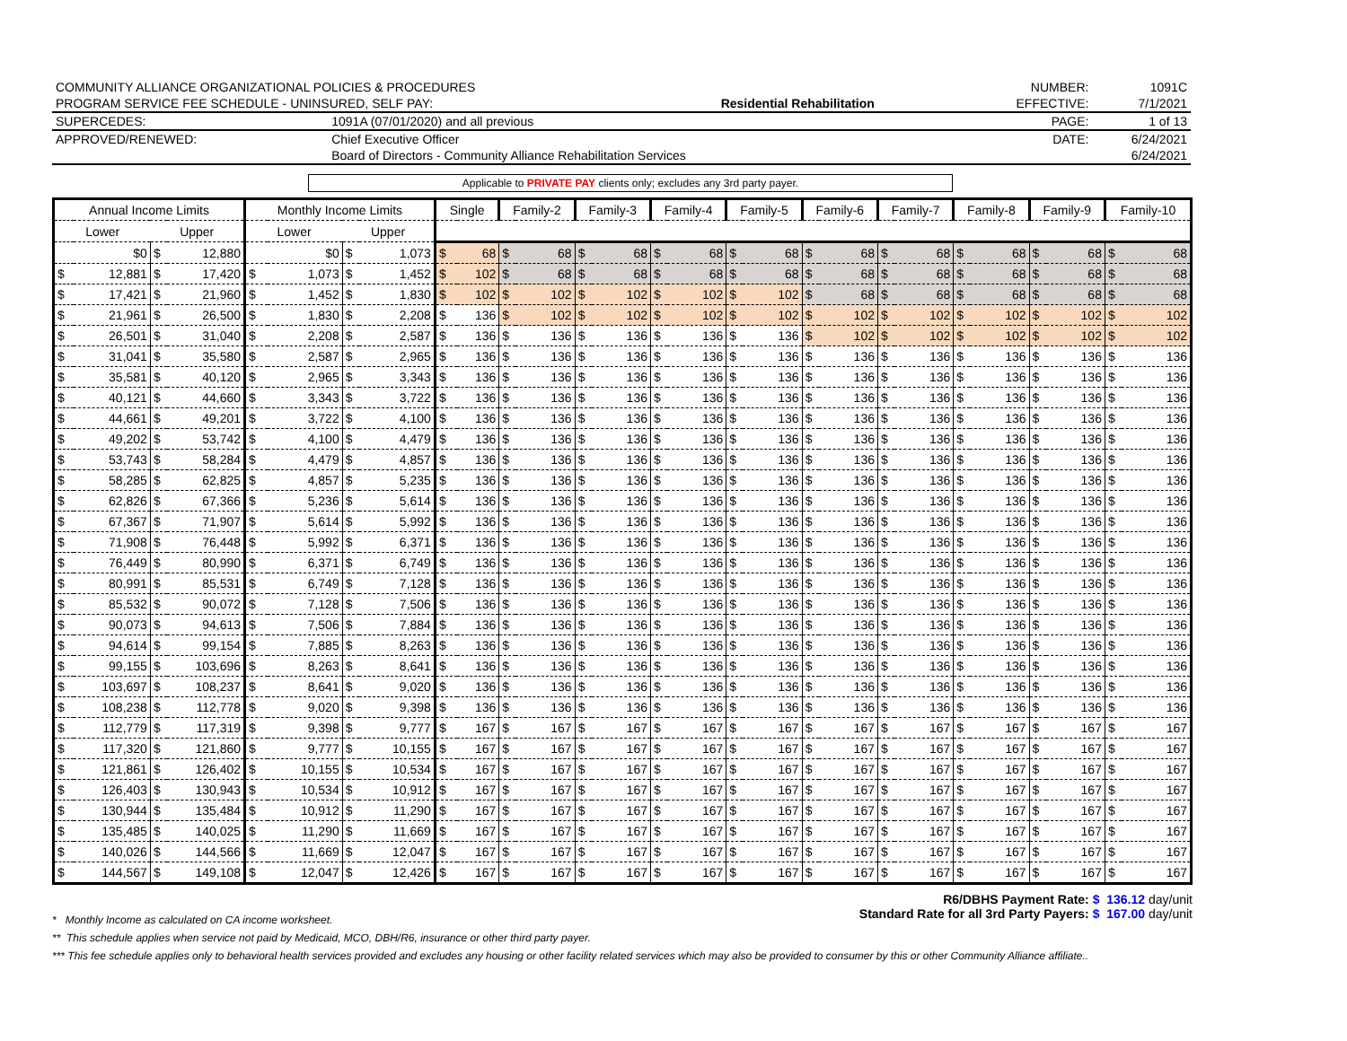| COMMUNITY ALLIANCE ORGANIZATIONAL POLICIES & PROCEDURES | | | NUMBER: | 1091C |
| PROGRAM SERVICE FEE SCHEDULE - UNINSURED, SELF PAY: | | Residential Rehabilitation | EFFECTIVE: | 7/1/2021 |
| SUPERCEDES: | 1091A (07/01/2020) and all previous | | PAGE: | 1 of 13 |
| APPROVED/RENEWED: | Chief Executive Officer | | DATE: | 6/24/2021 |
| | Board of Directors - Community Alliance Rehabilitation Services | | | 6/24/2021 |
Applicable to PRIVATE PAY clients only; excludes any 3rd party payer.
| Annual Income Limits | | | | Monthly Income Limits | | | | Single | | Family-2 | | Family-3 | | Family-4 | | Family-5 | | Family-6 | | Family-7 | | Family-8 | | Family-9 | | Family-10 | |
| --- | --- | --- | --- | --- | --- | --- | --- | --- | --- | --- | --- | --- | --- | --- | --- | --- | --- | --- | --- | --- | --- | --- | --- | --- | --- | --- | --- |
| Lower | | Upper | | Lower | | Upper | | | | | | | | | | | | | | | | | | | | | |
| | $0 | $ | 12,880 | | $0 | $ | 1,073 | $ | 68 | $ | 68 | $ | 68 | $ | 68 | $ | 68 | $ | 68 | $ | 68 | $ | 68 | $ | 68 | $ | 68 |
| $ | 12,881 | $ | 17,420 | $ | 1,073 | $ | 1,452 | $ | 102 | $ | 68 | $ | 68 | $ | 68 | $ | 68 | $ | 68 | $ | 68 | $ | 68 | $ | 68 | $ | 68 |
| $ | 17,421 | $ | 21,960 | $ | 1,452 | $ | 1,830 | $ | 102 | $ | 102 | $ | 102 | $ | 102 | $ | 102 | $ | 68 | $ | 68 | $ | 68 | $ | 68 | $ | 68 |
| $ | 21,961 | $ | 26,500 | $ | 1,830 | $ | 2,208 | $ | 136 | $ | 102 | $ | 102 | $ | 102 | $ | 102 | $ | 102 | $ | 102 | $ | 102 | $ | 102 | $ | 102 |
| $ | 26,501 | $ | 31,040 | $ | 2,208 | $ | 2,587 | $ | 136 | $ | 136 | $ | 136 | $ | 136 | $ | 136 | $ | 102 | $ | 102 | $ | 102 | $ | 102 | $ | 102 |
| $ | 31,041 | $ | 35,580 | $ | 2,587 | $ | 2,965 | $ | 136 | $ | 136 | $ | 136 | $ | 136 | $ | 136 | $ | 136 | $ | 136 | $ | 136 | $ | 136 | $ | 136 |
| $ | 35,581 | $ | 40,120 | $ | 2,965 | $ | 3,343 | $ | 136 | $ | 136 | $ | 136 | $ | 136 | $ | 136 | $ | 136 | $ | 136 | $ | 136 | $ | 136 | $ | 136 |
| $ | 40,121 | $ | 44,660 | $ | 3,343 | $ | 3,722 | $ | 136 | $ | 136 | $ | 136 | $ | 136 | $ | 136 | $ | 136 | $ | 136 | $ | 136 | $ | 136 | $ | 136 |
| $ | 44,661 | $ | 49,201 | $ | 3,722 | $ | 4,100 | $ | 136 | $ | 136 | $ | 136 | $ | 136 | $ | 136 | $ | 136 | $ | 136 | $ | 136 | $ | 136 | $ | 136 |
| $ | 49,202 | $ | 53,742 | $ | 4,100 | $ | 4,479 | $ | 136 | $ | 136 | $ | 136 | $ | 136 | $ | 136 | $ | 136 | $ | 136 | $ | 136 | $ | 136 | $ | 136 |
| $ | 53,743 | $ | 58,284 | $ | 4,479 | $ | 4,857 | $ | 136 | $ | 136 | $ | 136 | $ | 136 | $ | 136 | $ | 136 | $ | 136 | $ | 136 | $ | 136 | $ | 136 |
| $ | 58,285 | $ | 62,825 | $ | 4,857 | $ | 5,235 | $ | 136 | $ | 136 | $ | 136 | $ | 136 | $ | 136 | $ | 136 | $ | 136 | $ | 136 | $ | 136 | $ | 136 |
| $ | 62,826 | $ | 67,366 | $ | 5,236 | $ | 5,614 | $ | 136 | $ | 136 | $ | 136 | $ | 136 | $ | 136 | $ | 136 | $ | 136 | $ | 136 | $ | 136 | $ | 136 |
| $ | 67,367 | $ | 71,907 | $ | 5,614 | $ | 5,992 | $ | 136 | $ | 136 | $ | 136 | $ | 136 | $ | 136 | $ | 136 | $ | 136 | $ | 136 | $ | 136 | $ | 136 |
| $ | 71,908 | $ | 76,448 | $ | 5,992 | $ | 6,371 | $ | 136 | $ | 136 | $ | 136 | $ | 136 | $ | 136 | $ | 136 | $ | 136 | $ | 136 | $ | 136 | $ | 136 |
| $ | 76,449 | $ | 80,990 | $ | 6,371 | $ | 6,749 | $ | 136 | $ | 136 | $ | 136 | $ | 136 | $ | 136 | $ | 136 | $ | 136 | $ | 136 | $ | 136 | $ | 136 |
| $ | 80,991 | $ | 85,531 | $ | 6,749 | $ | 7,128 | $ | 136 | $ | 136 | $ | 136 | $ | 136 | $ | 136 | $ | 136 | $ | 136 | $ | 136 | $ | 136 | $ | 136 |
| $ | 85,532 | $ | 90,072 | $ | 7,128 | $ | 7,506 | $ | 136 | $ | 136 | $ | 136 | $ | 136 | $ | 136 | $ | 136 | $ | 136 | $ | 136 | $ | 136 | $ | 136 |
| $ | 90,073 | $ | 94,613 | $ | 7,506 | $ | 7,884 | $ | 136 | $ | 136 | $ | 136 | $ | 136 | $ | 136 | $ | 136 | $ | 136 | $ | 136 | $ | 136 | $ | 136 |
| $ | 94,614 | $ | 99,154 | $ | 7,885 | $ | 8,263 | $ | 136 | $ | 136 | $ | 136 | $ | 136 | $ | 136 | $ | 136 | $ | 136 | $ | 136 | $ | 136 | $ | 136 |
| $ | 99,155 | $ | 103,696 | $ | 8,263 | $ | 8,641 | $ | 136 | $ | 136 | $ | 136 | $ | 136 | $ | 136 | $ | 136 | $ | 136 | $ | 136 | $ | 136 | $ | 136 |
| $ | 103,697 | $ | 108,237 | $ | 8,641 | $ | 9,020 | $ | 136 | $ | 136 | $ | 136 | $ | 136 | $ | 136 | $ | 136 | $ | 136 | $ | 136 | $ | 136 | $ | 136 |
| $ | 108,238 | $ | 112,778 | $ | 9,020 | $ | 9,398 | $ | 136 | $ | 136 | $ | 136 | $ | 136 | $ | 136 | $ | 136 | $ | 136 | $ | 136 | $ | 136 | $ | 136 |
| $ | 112,779 | $ | 117,319 | $ | 9,398 | $ | 9,777 | $ | 167 | $ | 167 | $ | 167 | $ | 167 | $ | 167 | $ | 167 | $ | 167 | $ | 167 | $ | 167 | $ | 167 |
| $ | 117,320 | $ | 121,860 | $ | 9,777 | $ | 10,155 | $ | 167 | $ | 167 | $ | 167 | $ | 167 | $ | 167 | $ | 167 | $ | 167 | $ | 167 | $ | 167 | $ | 167 |
| $ | 121,861 | $ | 126,402 | $ | 10,155 | $ | 10,534 | $ | 167 | $ | 167 | $ | 167 | $ | 167 | $ | 167 | $ | 167 | $ | 167 | $ | 167 | $ | 167 | $ | 167 |
| $ | 126,403 | $ | 130,943 | $ | 10,534 | $ | 10,912 | $ | 167 | $ | 167 | $ | 167 | $ | 167 | $ | 167 | $ | 167 | $ | 167 | $ | 167 | $ | 167 | $ | 167 |
| $ | 130,944 | $ | 135,484 | $ | 10,912 | $ | 11,290 | $ | 167 | $ | 167 | $ | 167 | $ | 167 | $ | 167 | $ | 167 | $ | 167 | $ | 167 | $ | 167 | $ | 167 |
| $ | 135,485 | $ | 140,025 | $ | 11,290 | $ | 11,669 | $ | 167 | $ | 167 | $ | 167 | $ | 167 | $ | 167 | $ | 167 | $ | 167 | $ | 167 | $ | 167 | $ | 167 |
| $ | 140,026 | $ | 144,566 | $ | 11,669 | $ | 12,047 | $ | 167 | $ | 167 | $ | 167 | $ | 167 | $ | 167 | $ | 167 | $ | 167 | $ | 167 | $ | 167 | $ | 167 |
| $ | 144,567 | $ | 149,108 | $ | 12,047 | $ | 12,426 | $ | 167 | $ | 167 | $ | 167 | $ | 167 | $ | 167 | $ | 167 | $ | 167 | $ | 167 | $ | 167 | $ | 167 |
R6/DBHS Payment Rate: $ 136.12 day/unit
Standard Rate for all 3rd Party Payers: $ 167.00 day/unit
* Monthly Income as calculated on CA income worksheet.
** This schedule applies when service not paid by Medicaid, MCO, DBH/R6, insurance or other third party payer.
*** This fee schedule applies only to behavioral health services provided and excludes any housing or other facility related services which may also be provided to consumer by this or other Community Alliance affiliate..